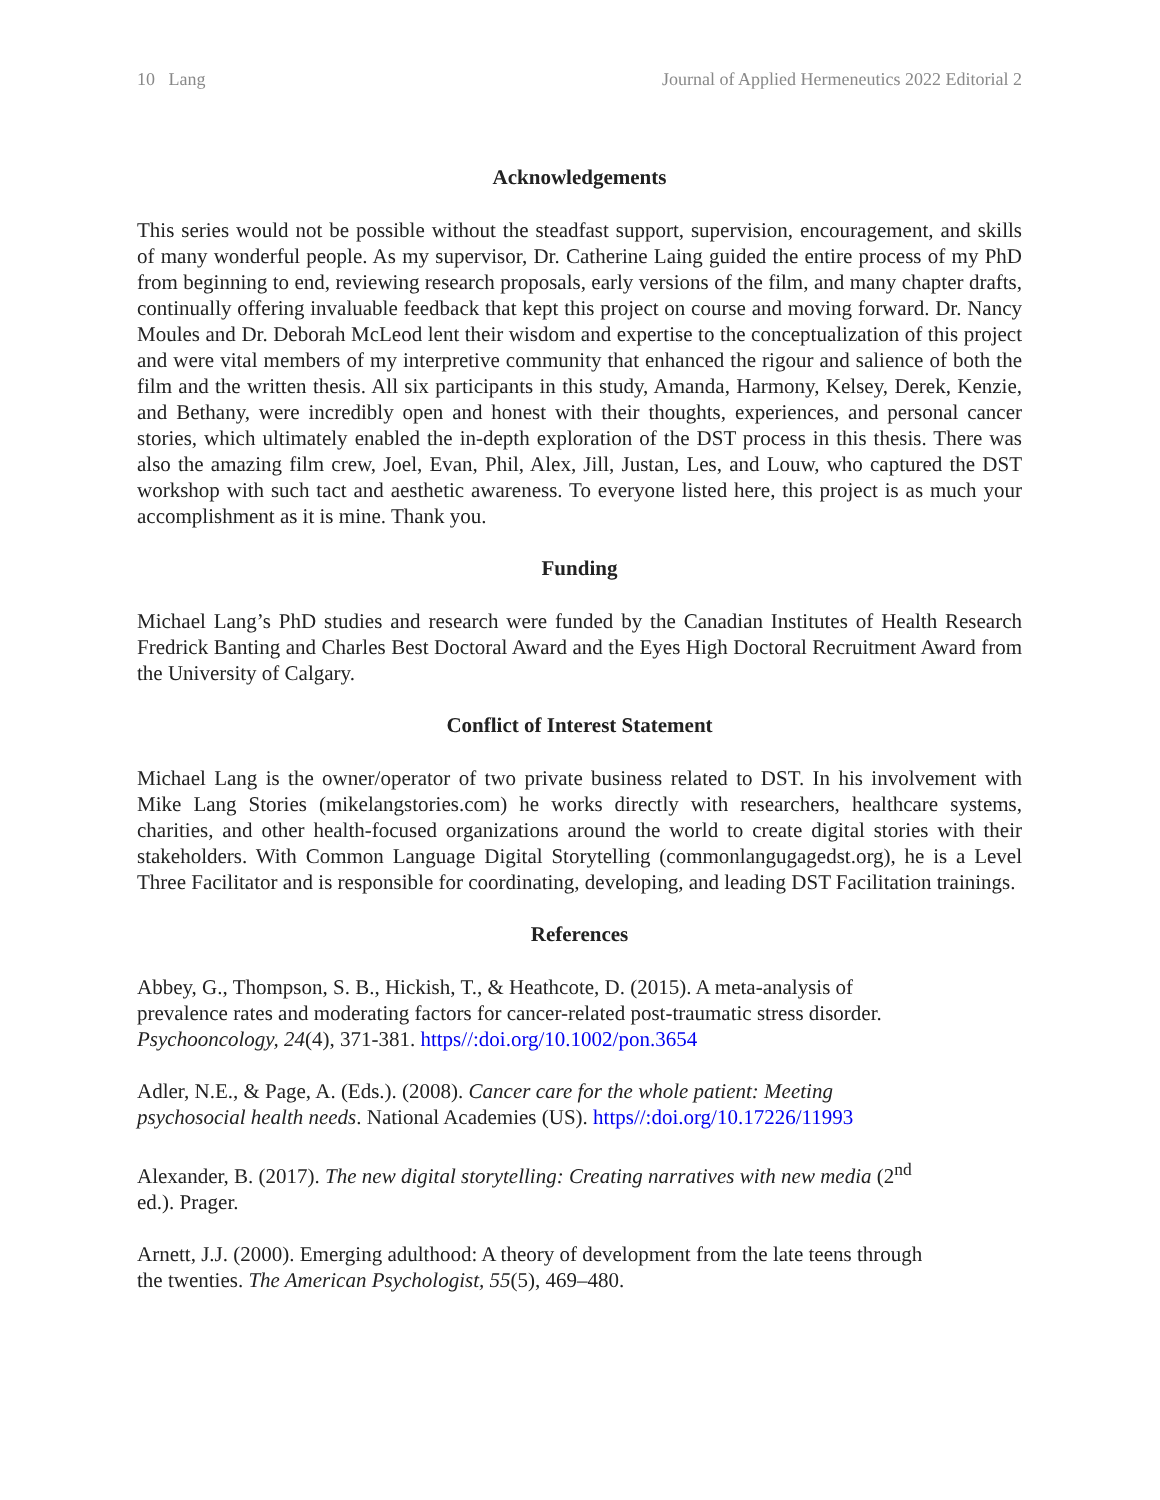10 Lang Journal of Applied Hermeneutics 2022 Editorial 2
Acknowledgements
This series would not be possible without the steadfast support, supervision, encouragement, and skills of many wonderful people. As my supervisor, Dr. Catherine Laing guided the entire process of my PhD from beginning to end, reviewing research proposals, early versions of the film, and many chapter drafts, continually offering invaluable feedback that kept this project on course and moving forward. Dr. Nancy Moules and Dr. Deborah McLeod lent their wisdom and expertise to the conceptualization of this project and were vital members of my interpretive community that enhanced the rigour and salience of both the film and the written thesis. All six participants in this study, Amanda, Harmony, Kelsey, Derek, Kenzie, and Bethany, were incredibly open and honest with their thoughts, experiences, and personal cancer stories, which ultimately enabled the in-depth exploration of the DST process in this thesis. There was also the amazing film crew, Joel, Evan, Phil, Alex, Jill, Justan, Les, and Louw, who captured the DST workshop with such tact and aesthetic awareness. To everyone listed here, this project is as much your accomplishment as it is mine. Thank you.
Funding
Michael Lang’s PhD studies and research were funded by the Canadian Institutes of Health Research Fredrick Banting and Charles Best Doctoral Award and the Eyes High Doctoral Recruitment Award from the University of Calgary.
Conflict of Interest Statement
Michael Lang is the owner/operator of two private business related to DST. In his involvement with Mike Lang Stories (mikelangstories.com) he works directly with researchers, healthcare systems, charities, and other health-focused organizations around the world to create digital stories with their stakeholders. With Common Language Digital Storytelling (commonlangugagedst.org), he is a Level Three Facilitator and is responsible for coordinating, developing, and leading DST Facilitation trainings.
References
Abbey, G., Thompson, S. B., Hickish, T., & Heathcote, D. (2015). A meta-analysis of prevalence rates and moderating factors for cancer-related post-traumatic stress disorder. Psychooncology, 24(4), 371-381. https//:doi.org/10.1002/pon.3654
Adler, N.E., & Page, A. (Eds.). (2008). Cancer care for the whole patient: Meeting psychosocial health needs. National Academies (US). https//:doi.org/10.17226/11993
Alexander, B. (2017). The new digital storytelling: Creating narratives with new media (2<sup>nd</sup> ed.). Prager.
Arnett, J.J. (2000). Emerging adulthood: A theory of development from the late teens through the twenties. The American Psychologist, 55(5), 469–480.